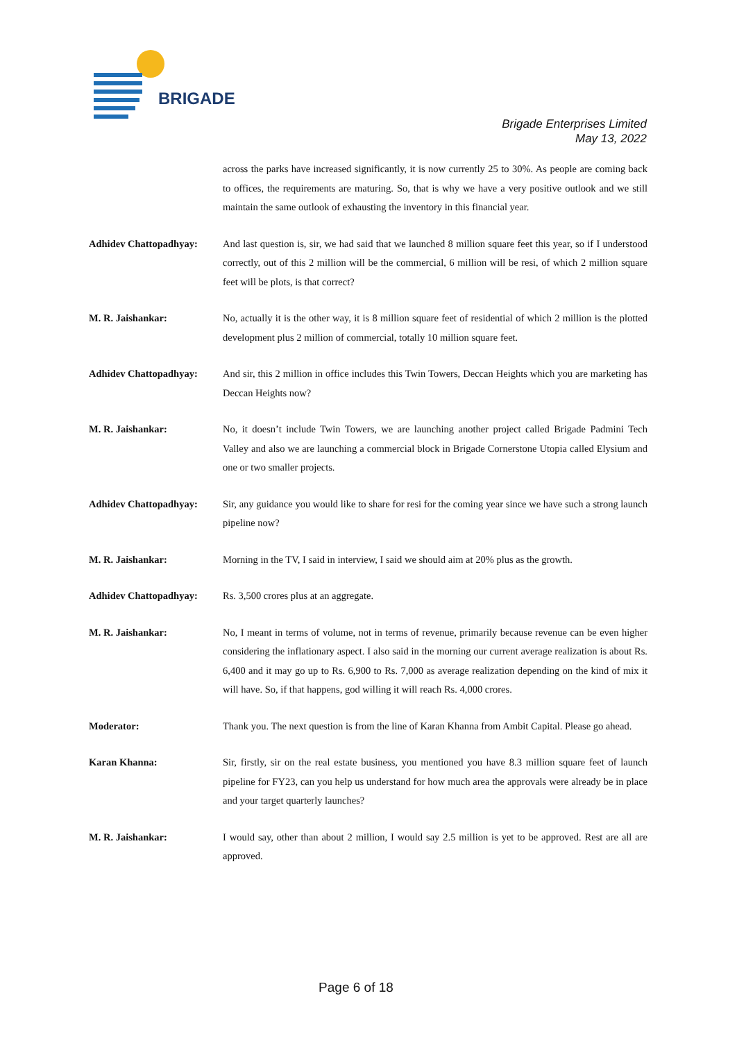BRIGADE
Brigade Enterprises Limited
May 13, 2022
across the parks have increased significantly, it is now currently 25 to 30%. As people are coming back to offices, the requirements are maturing. So, that is why we have a very positive outlook and we still maintain the same outlook of exhausting the inventory in this financial year.
Adhidev Chattopadhyay: And last question is, sir, we had said that we launched 8 million square feet this year, so if I understood correctly, out of this 2 million will be the commercial, 6 million will be resi, of which 2 million square feet will be plots, is that correct?
M. R. Jaishankar: No, actually it is the other way, it is 8 million square feet of residential of which 2 million is the plotted development plus 2 million of commercial, totally 10 million square feet.
Adhidev Chattopadhyay: And sir, this 2 million in office includes this Twin Towers, Deccan Heights which you are marketing has Deccan Heights now?
M. R. Jaishankar: No, it doesn’t include Twin Towers, we are launching another project called Brigade Padmini Tech Valley and also we are launching a commercial block in Brigade Cornerstone Utopia called Elysium and one or two smaller projects.
Adhidev Chattopadhyay: Sir, any guidance you would like to share for resi for the coming year since we have such a strong launch pipeline now?
M. R. Jaishankar: Morning in the TV, I said in interview, I said we should aim at 20% plus as the growth.
Adhidev Chattopadhyay: Rs. 3,500 crores plus at an aggregate.
M. R. Jaishankar: No, I meant in terms of volume, not in terms of revenue, primarily because revenue can be even higher considering the inflationary aspect. I also said in the morning our current average realization is about Rs. 6,400 and it may go up to Rs. 6,900 to Rs. 7,000 as average realization depending on the kind of mix it will have. So, if that happens, god willing it will reach Rs. 4,000 crores.
Moderator: Thank you. The next question is from the line of Karan Khanna from Ambit Capital. Please go ahead.
Karan Khanna: Sir, firstly, sir on the real estate business, you mentioned you have 8.3 million square feet of launch pipeline for FY23, can you help us understand for how much area the approvals were already be in place and your target quarterly launches?
M. R. Jaishankar: I would say, other than about 2 million, I would say 2.5 million is yet to be approved. Rest are all are approved.
Page 6 of 18